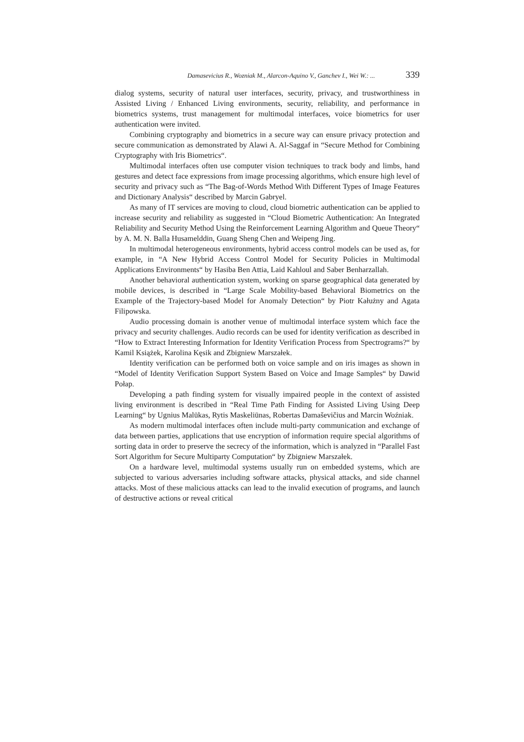Damasevicius R., Wozniak M., Alarcon-Aquino V., Ganchev I., Wei W.: ... 339
dialog systems, security of natural user interfaces, security, privacy, and trustworthiness in Assisted Living / Enhanced Living environments, security, reliability, and performance in biometrics systems, trust management for multimodal interfaces, voice biometrics for user authentication were invited.
Combining cryptography and biometrics in a secure way can ensure privacy protection and secure communication as demonstrated by Alawi A. Al-Saggaf in “Secure Method for Combining Cryptography with Iris Biometrics“.
Multimodal interfaces often use computer vision techniques to track body and limbs, hand gestures and detect face expressions from image processing algorithms, which ensure high level of security and privacy such as “The Bag-of-Words Method With Different Types of Image Features and Dictionary Analysis“ described by Marcin Gabryel.
As many of IT services are moving to cloud, cloud biometric authentication can be applied to increase security and reliability as suggested in “Cloud Biometric Authentication: An Integrated Reliability and Security Method Using the Reinforcement Learning Algorithm and Queue Theory“ by A. M. N. Balla Husamelddin, Guang Sheng Chen and Weipeng Jing.
In multimodal heterogeneous environments, hybrid access control models can be used as, for example, in “A New Hybrid Access Control Model for Security Policies in Multimodal Applications Environments“ by Hasiba Ben Attia, Laid Kahloul and Saber Benharzallah.
Another behavioral authentication system, working on sparse geographical data generated by mobile devices, is described in “Large Scale Mobility-based Behavioral Biometrics on the Example of the Trajectory-based Model for Anomaly Detection“ by Piotr Kałużny and Agata Filipowska.
Audio processing domain is another venue of multimodal interface system which face the privacy and security challenges. Audio records can be used for identity verification as described in “How to Extract Interesting Information for Identity Verification Process from Spectrograms?“ by Kamil Książek, Karolina Kęsik and Zbigniew Marszałek.
Identity verification can be performed both on voice sample and on iris images as shown in “Model of Identity Verification Support System Based on Voice and Image Samples“ by Dawid Połap.
Developing a path finding system for visually impaired people in the context of assisted living environment is described in “Real Time Path Finding for Assisted Living Using Deep Learning“ by Ugnius Malūkas, Rytis Maskeliūnas, Robertas Damaševičius and Marcin Woźniak.
As modern multimodal interfaces often include multi-party communication and exchange of data between parties, applications that use encryption of information require special algorithms of sorting data in order to preserve the secrecy of the information, which is analyzed in “Parallel Fast Sort Algorithm for Secure Multiparty Computation“ by Zbigniew Marszałek.
On a hardware level, multimodal systems usually run on embedded systems, which are subjected to various adversaries including software attacks, physical attacks, and side channel attacks. Most of these malicious attacks can lead to the invalid execution of programs, and launch of destructive actions or reveal critical